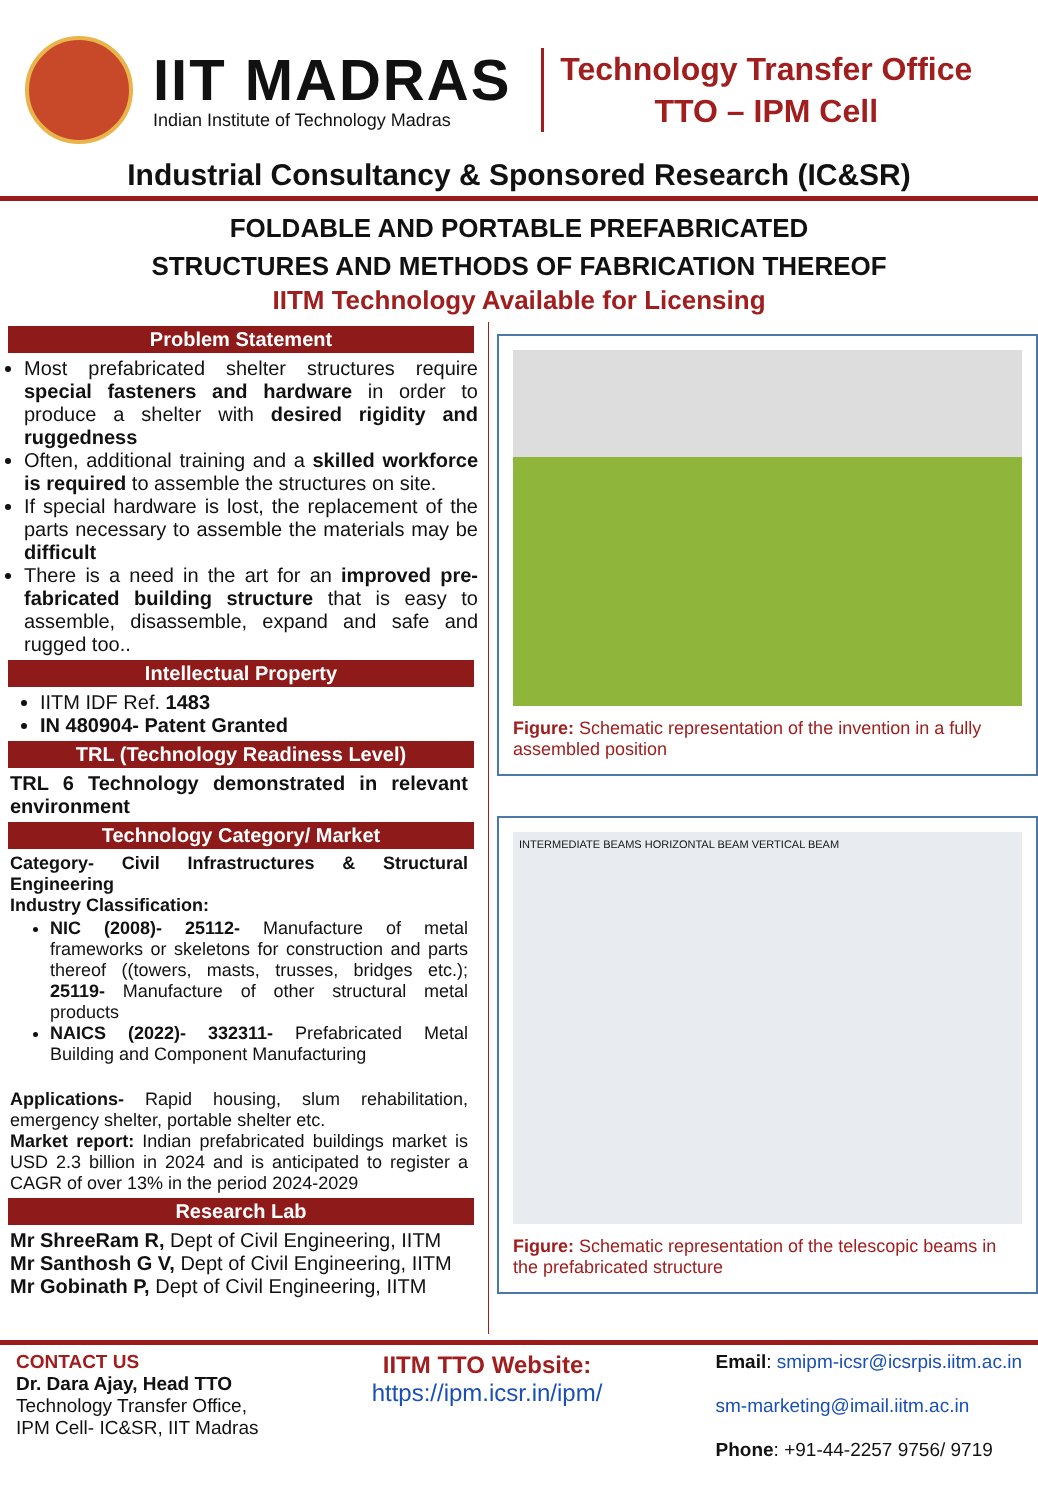IIT MADRAS
Indian Institute of Technology Madras
Technology Transfer Office
TTO – IPM Cell
Industrial Consultancy & Sponsored Research (IC&SR)
FOLDABLE AND PORTABLE PREFABRICATED
STRUCTURES AND METHODS OF FABRICATION THEREOF
IITM Technology Available for Licensing
Problem Statement
Most prefabricated shelter structures require special fasteners and hardware in order to produce a shelter with desired rigidity and ruggedness
Often, additional training and a skilled workforce is required to assemble the structures on site.
If special hardware is lost, the replacement of the parts necessary to assemble the materials may be difficult
There is a need in the art for an improved pre-fabricated building structure that is easy to assemble, disassemble, expand and safe and rugged too..
Intellectual Property
IITM IDF Ref. 1483
IN 480904- Patent Granted
TRL (Technology Readiness Level)
TRL 6 Technology demonstrated in relevant environment
Technology Category/ Market
Category- Civil Infrastructures & Structural Engineering
Industry Classification:
NIC (2008)- 25112- Manufacture of metal frameworks or skeletons for construction and parts thereof ((towers, masts, trusses, bridges etc.); 25119- Manufacture of other structural metal products
NAICS (2022)- 332311- Prefabricated Metal Building and Component Manufacturing
Applications- Rapid housing, slum rehabilitation, emergency shelter, portable shelter etc.
Market report: Indian prefabricated buildings market is USD 2.3 billion in 2024 and is anticipated to register a CAGR of over 13% in the period 2024-2029
Research Lab
Mr ShreeRam R, Dept of Civil Engineering, IITM
Mr Santhosh G V, Dept of Civil Engineering, IITM
Mr Gobinath P, Dept of Civil Engineering, IITM
Figure: Schematic representation of the invention in a fully assembled position
INTERMEDIATE BEAMS HORIZONTAL BEAM VERTICAL BEAM
Figure: Schematic representation of the telescopic beams in the prefabricated structure
CONTACT US
Dr. Dara Ajay, Head TTO
Technology Transfer Office,
IPM Cell- IC&SR, IIT Madras
IITM TTO Website:
https://ipm.icsr.in/ipm/
Email: smipm-icsr@icsrpis.iitm.ac.in
sm-marketing@imail.iitm.ac.in
Phone: +91-44-2257 9756/ 9719